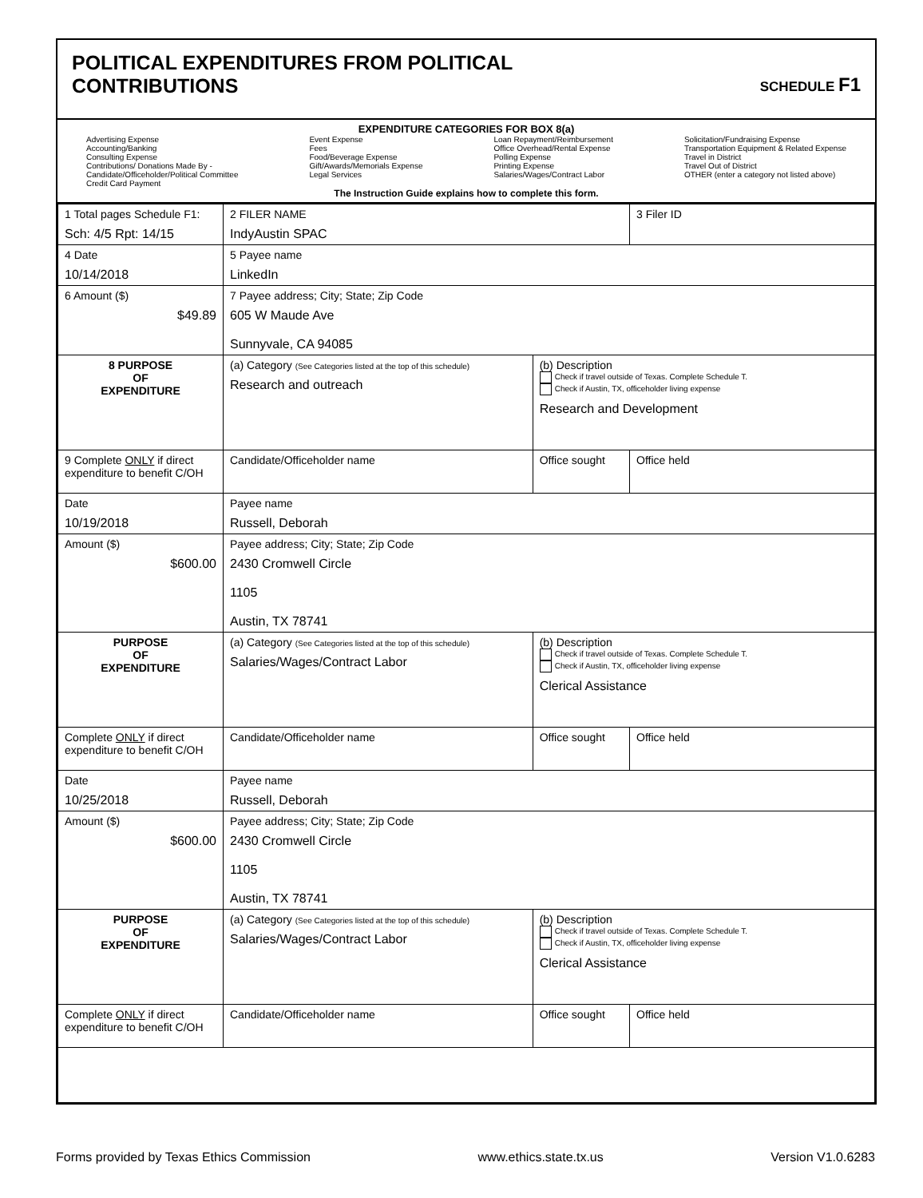POLITICAL EXPENDITURES FROM POLITICAL
CONTRIBUTIONS
SCHEDULE F1
EXPENDITURE CATEGORIES FOR BOX 8(a)
Advertising Expense
Accounting/Banking
Consulting Expense
Contributions/ Donations Made By -
Candidate/Officeholder/Political Committee
Credit Card Payment
Event Expense
Fees
Food/Beverage Expense
Gift/Awards/Memorials Expense
Legal Services
Loan Repayment/Reimbursement
Office Overhead/Rental Expense
Polling Expense
Printing Expense
Salaries/Wages/Contract Labor
Solicitation/Fundraising Expense
Transportation Equipment & Related Expense
Travel in District
Travel Out of District
OTHER (enter a category not listed above)
The Instruction Guide explains how to complete this form.
| 1 Total pages Schedule F1: Sch: 4/5 Rpt: 14/15 | 2 FILER NAME IndyAustin SPAC | | 3 Filer ID |
| 4 Date 10/14/2018 | 5 Payee name LinkedIn | | |
| 6 Amount ($) $49.89 | 7 Payee address; City; State; Zip Code 605 W Maude Ave Sunnyvale, CA 94085 | | |
| 8 PURPOSE OF EXPENDITURE | (a) Category (See Categories listed at the top of this schedule) Research and outreach | (b) Description Check if travel outside of Texas. Complete Schedule T. Check if Austin, TX, officeholder living expense Research and Development | |
| 9 Complete ONLY if direct expenditure to benefit C/OH | Candidate/Officeholder name | Office sought | Office held |
| Date 10/19/2018 | Payee name Russell, Deborah | | |
| Amount ($) $600.00 | Payee address; City; State; Zip Code 2430 Cromwell Circle 1105 Austin, TX 78741 | | |
| PURPOSE OF EXPENDITURE | (a) Category (See Categories listed at the top of this schedule) Salaries/Wages/Contract Labor | (b) Description Check if travel outside of Texas. Complete Schedule T. Check if Austin, TX, officeholder living expense Clerical Assistance | |
| Complete ONLY if direct expenditure to benefit C/OH | Candidate/Officeholder name | Office sought | Office held |
| Date 10/25/2018 | Payee name Russell, Deborah | | |
| Amount ($) $600.00 | Payee address; City; State; Zip Code 2430 Cromwell Circle 1105 Austin, TX 78741 | | |
| PURPOSE OF EXPENDITURE | (a) Category (See Categories listed at the top of this schedule) Salaries/Wages/Contract Labor | (b) Description Check if travel outside of Texas. Complete Schedule T. Check if Austin, TX, officeholder living expense Clerical Assistance | |
| Complete ONLY if direct expenditure to benefit C/OH | Candidate/Officeholder name | Office sought | Office held |
Forms provided by Texas Ethics Commission www.ethics.state.tx.us Version V1.0.6283